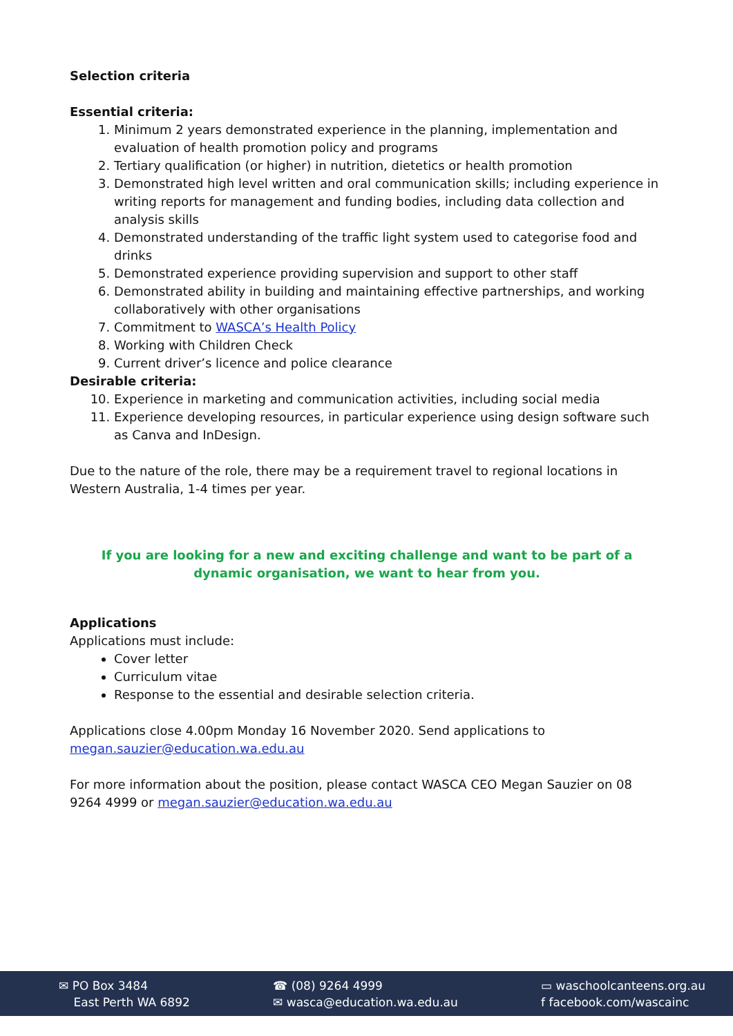Selection criteria
Essential criteria:
1. Minimum 2 years demonstrated experience in the planning, implementation and evaluation of health promotion policy and programs
2. Tertiary qualification (or higher) in nutrition, dietetics or health promotion
3. Demonstrated high level written and oral communication skills; including experience in writing reports for management and funding bodies, including data collection and analysis skills
4. Demonstrated understanding of the traffic light system used to categorise food and drinks
5. Demonstrated experience providing supervision and support to other staff
6. Demonstrated ability in building and maintaining effective partnerships, and working collaboratively with other organisations
7. Commitment to WASCA’s Health Policy
8. Working with Children Check
9. Current driver’s licence and police clearance
Desirable criteria:
10. Experience in marketing and communication activities, including social media
11. Experience developing resources, in particular experience using design software such as Canva and InDesign.
Due to the nature of the role, there may be a requirement travel to regional locations in Western Australia, 1-4 times per year.
If you are looking for a new and exciting challenge and want to be part of a dynamic organisation, we want to hear from you.
Applications
Applications must include:
Cover letter
Curriculum vitae
Response to the essential and desirable selection criteria.
Applications close 4.00pm Monday 16 November 2020. Send applications to megan.sauzier@education.wa.edu.au
For more information about the position, please contact WASCA CEO Megan Sauzier on 08 9264 4999 or megan.sauzier@education.wa.edu.au
✉ PO Box 3484
East Perth WA 6892
☎ (08) 9264 4999
✉ wasca@education.wa.edu.au
▭ waschoolcanteens.org.au
f facebook.com/wascainc